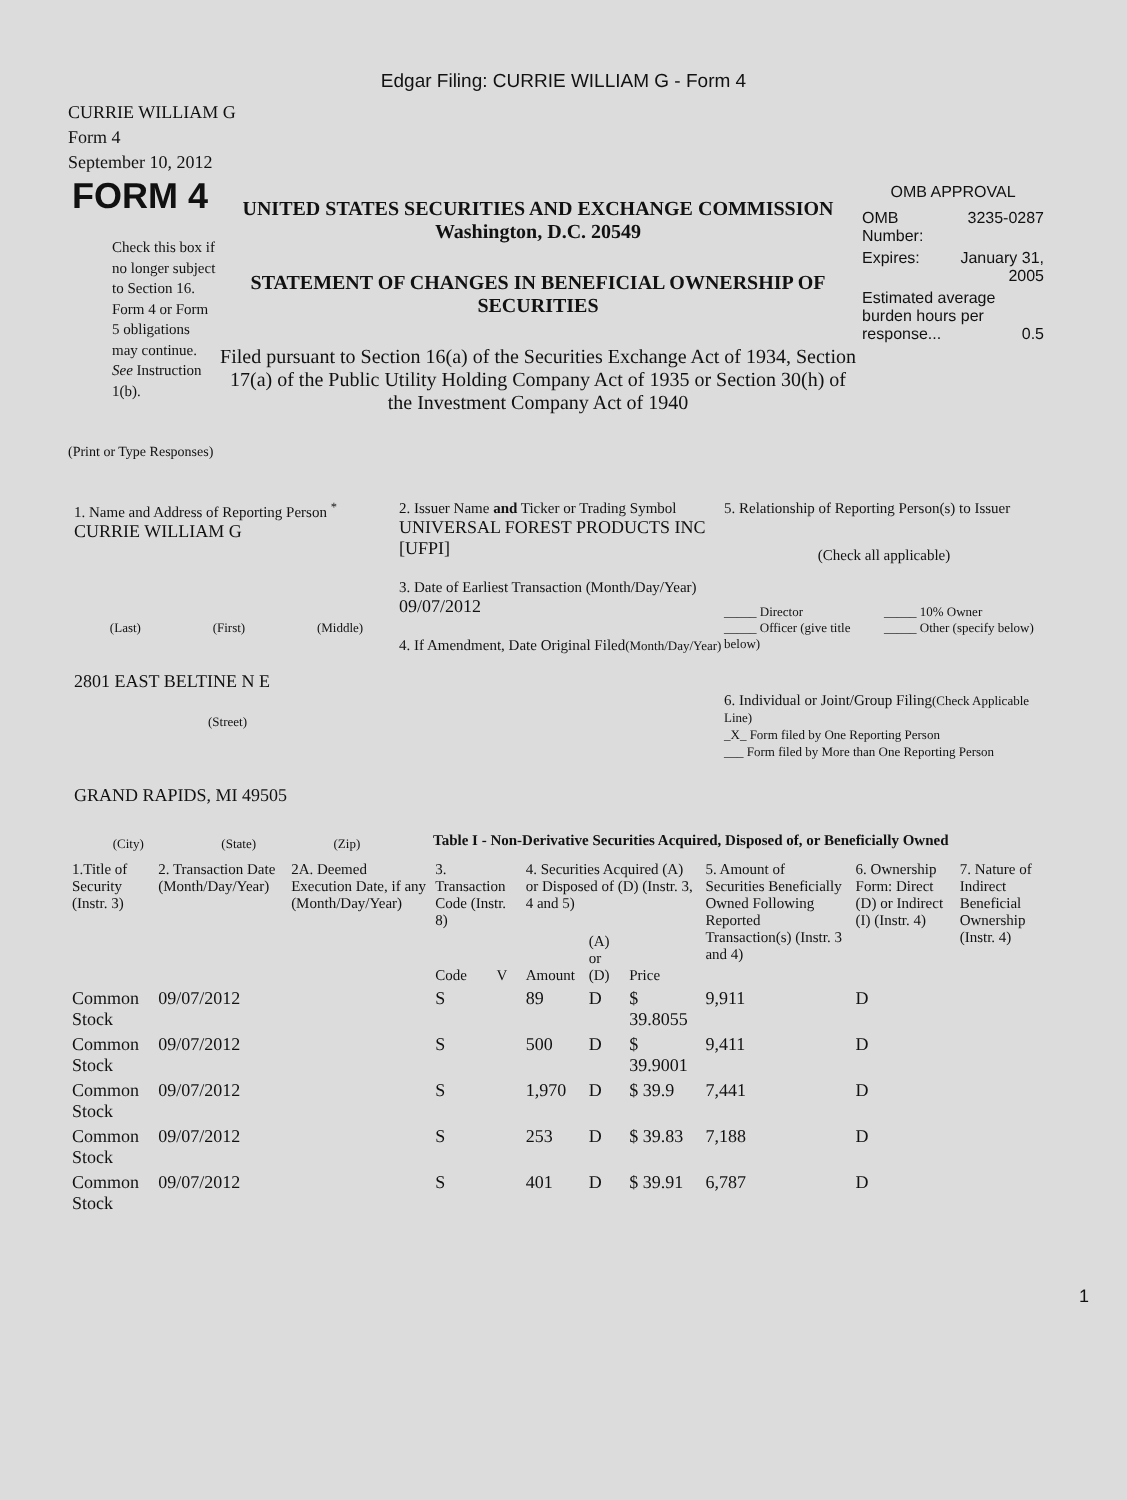Edgar Filing: CURRIE WILLIAM G - Form 4
CURRIE WILLIAM G
Form 4
September 10, 2012
FORM 4
Check this box if no longer subject to Section 16. Form 4 or Form 5 obligations may continue. See Instruction 1(b).
UNITED STATES SECURITIES AND EXCHANGE COMMISSION
Washington, D.C. 20549
STATEMENT OF CHANGES IN BENEFICIAL OWNERSHIP OF SECURITIES
Filed pursuant to Section 16(a) of the Securities Exchange Act of 1934, Section 17(a) of the Public Utility Holding Company Act of 1935 or Section 30(h) of the Investment Company Act of 1940
OMB APPROVAL
| OMB Number: | 3235-0287 |
| Expires: | January 31, 2005 |
| Estimated average burden hours per response... 0.5 | |
(Print or Type Responses)
1. Name and Address of Reporting Person <sup>*</sup>
CURRIE WILLIAM G
(Last) (First) (Middle)
2801 EAST BELTINE N E
(Street)
GRAND RAPIDS, MI 49505
(City) (State) (Zip)
2. Issuer Name and Ticker or Trading Symbol
UNIVERSAL FOREST PRODUCTS INC [UFPI]
3. Date of Earliest Transaction (Month/Day/Year)
09/07/2012
4. If Amendment, Date Original Filed(Month/Day/Year)
5. Relationship of Reporting Person(s) to Issuer
(Check all applicable)
_____ Director
_____ Officer (give title below)
_____ 10% Owner
_____ Other (specify below)
6. Individual or Joint/Group Filing(Check Applicable Line)
_X_ Form filed by One Reporting Person
___ Form filed by More than One Reporting Person
Table I - Non-Derivative Securities Acquired, Disposed of, or Beneficially Owned
| 1.Title of Security (Instr. 3) | 2. Transaction Date (Month/Day/Year) | 2A. Deemed Execution Date, if any (Month/Day/Year) | 3. Transaction Code (Instr. 8) | | 4. Securities Acquired (A) or Disposed of (D) (Instr. 3, 4 and 5) | | | 5. Amount of Securities Beneficially Owned Following Reported Transaction(s) (Instr. 3 and 4) | 6. Ownership Form: Direct (D) or Indirect (I) (Instr. 4) | 7. Nature of Indirect Beneficial Ownership (Instr. 4) |
| --- | --- | --- | --- | --- | --- | --- | --- | --- | --- | --- |
| | | | Code | V | Amount | (A) or (D) | Price | | | |
| Common Stock | 09/07/2012 | | S | | 89 | D | $ 39.8055 | 9,911 | D | |
| Common Stock | 09/07/2012 | | S | | 500 | D | $ 39.9001 | 9,411 | D | |
| Common Stock | 09/07/2012 | | S | | 1,970 | D | $ 39.9 | 7,441 | D | |
| Common Stock | 09/07/2012 | | S | | 253 | D | $ 39.83 | 7,188 | D | |
| Common Stock | 09/07/2012 | | S | | 401 | D | $ 39.91 | 6,787 | D | |
1